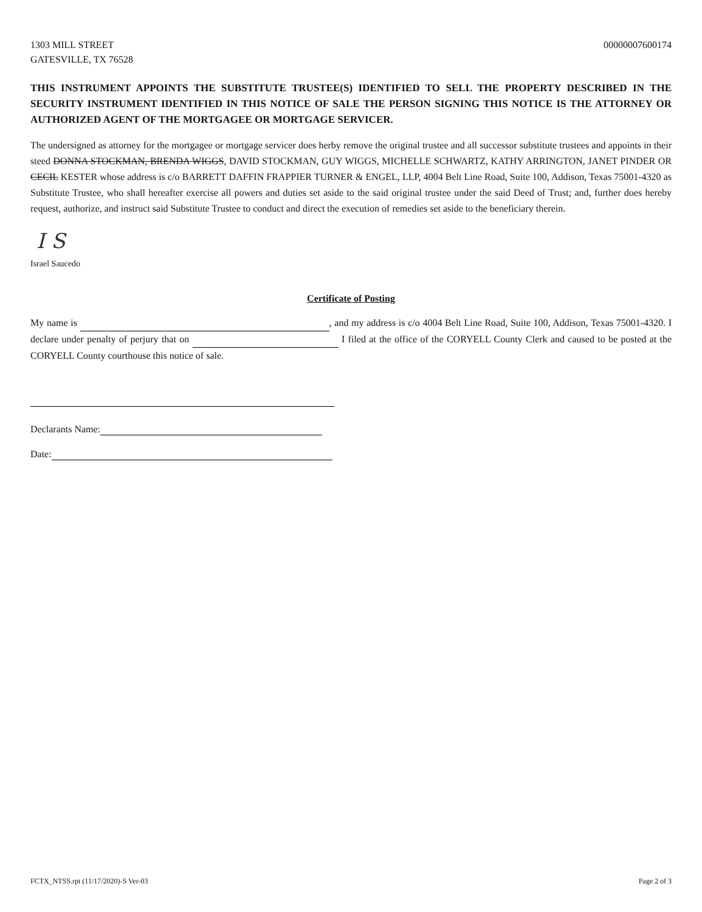1303 MILL STREET
GATESVILLE, TX 76528
00000007600174
THIS INSTRUMENT APPOINTS THE SUBSTITUTE TRUSTEE(S) IDENTIFIED TO SELL THE PROPERTY DESCRIBED IN THE SECURITY INSTRUMENT IDENTIFIED IN THIS NOTICE OF SALE THE PERSON SIGNING THIS NOTICE IS THE ATTORNEY OR AUTHORIZED AGENT OF THE MORTGAGEE OR MORTGAGE SERVICER.
The undersigned as attorney for the mortgagee or mortgage servicer does herby remove the original trustee and all successor substitute trustees and appoints in their steed DONNA STOCKMAN, BRENDA WIGGS, DAVID STOCKMAN, GUY WIGGS, MICHELLE SCHWARTZ, KATHY ARRINGTON, JANET PINDER OR CECIL KESTER whose address is c/o BARRETT DAFFIN FRAPPIER TURNER & ENGEL, LLP, 4004 Belt Line Road, Suite 100, Addison, Texas 75001-4320 as Substitute Trustee, who shall hereafter exercise all powers and duties set aside to the said original trustee under the said Deed of Trust; and, further does hereby request, authorize, and instruct said Substitute Trustee to conduct and direct the execution of remedies set aside to the beneficiary therein.
I S
Israel Saucedo
Certificate of Posting
My name is , and my address is c/o 4004 Belt Line Road, Suite 100, Addison, Texas 75001-4320. I declare under penalty of perjury that on I filed at the office of the CORYELL County Clerk and caused to be posted at the CORYELL County courthouse this notice of sale.
Declarants Name:
Date:
FCTX_NTSS.rpt (11/17/2020)-S Ver-03 Page 2 of 3